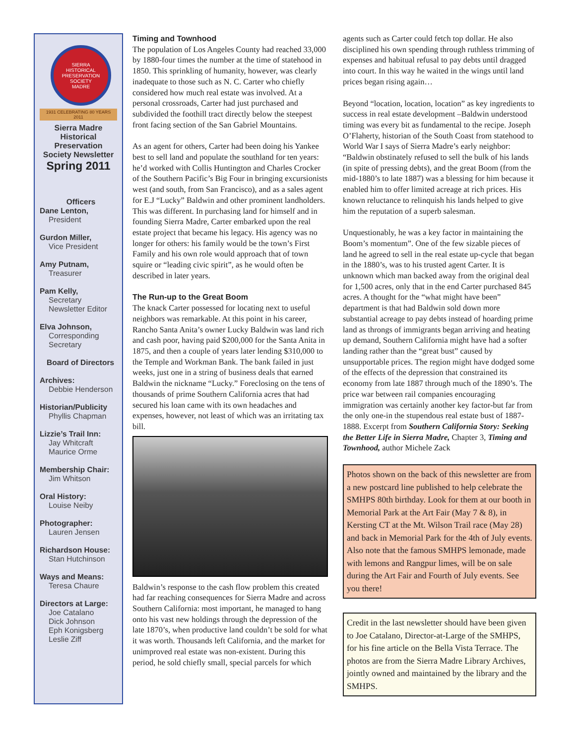SIERRA
HISTORICAL PRESERVATION SOCIETY
MADRE
1931 CELEBRATING 80 YEARS 2011
Sierra Madre Historical Preservation Society Newsletter
Spring 2011
Officers
Dane Lenton,
President
Gurdon Miller,
Vice President
Amy Putnam,
Treasurer
Pam Kelly,
Secretary
Newsletter Editor
Elva Johnson,
Corresponding Secretary
Board of Directors
Archives:
Debbie Henderson
Historian/Publicity
Phyllis Chapman
Lizzie’s Trail Inn:
Jay Whitcraft
Maurice Orme
Membership Chair:
Jim Whitson
Oral History:
Louise Neiby
Photographer:
Lauren Jensen
Richardson House:
Stan Hutchinson
Ways and Means:
Teresa Chaure
Directors at Large:
Joe Catalano
Dick Johnson
Eph Konigsberg
Leslie Ziff
Timing and Townhood
The population of Los Angeles County had reached 33,000 by 1880-four times the number at the time of statehood in 1850. This sprinkling of humanity, however, was clearly inadequate to those such as N. C. Carter who chiefly considered how much real estate was involved. At a personal crossroads, Carter had just purchased and subdivided the foothill tract directly below the steepest front facing section of the San Gabriel Mountains.
As an agent for others, Carter had been doing his Yankee best to sell land and populate the southland for ten years: he’d worked with Collis Huntington and Charles Crocker of the Southern Pacific’s Big Four in bringing excursionists west (and south, from San Francisco), and as a sales agent for E.J “Lucky” Baldwin and other prominent landholders. This was different. In purchasing land for himself and in founding Sierra Madre, Carter embarked upon the real estate project that became his legacy. His agency was no longer for others: his family would be the town’s First Family and his own role would approach that of town squire or “leading civic spirit”, as he would often be described in later years.
The Run-up to the Great Boom
The knack Carter possessed for locating next to useful neighbors was remarkable. At this point in his career, Rancho Santa Anita’s owner Lucky Baldwin was land rich and cash poor, having paid $200,000 for the Santa Anita in 1875, and then a couple of years later lending $310,000 to the Temple and Workman Bank. The bank failed in just weeks, just one in a string of business deals that earned Baldwin the nickname “Lucky.” Foreclosing on the tens of thousands of prime Southern California acres that had secured his loan came with its own headaches and expenses, however, not least of which was an irritating tax bill.
Baldwin’s response to the cash flow problem this created had far reaching consequences for Sierra Madre and across Southern California: most important, he managed to hang onto his vast new holdings through the depression of the late 1870’s, when productive land couldn’t be sold for what it was worth. Thousands left California, and the market for unimproved real estate was non-existent. During this period, he sold chiefly small, special parcels for which
agents such as Carter could fetch top dollar. He also disciplined his own spending through ruthless trimming of expenses and habitual refusal to pay debts until dragged into court. In this way he waited in the wings until land prices began rising again…
Beyond “location, location, location” as key ingredients to success in real estate development –Baldwin understood timing was every bit as fundamental to the recipe. Joseph O’Flaherty, historian of the South Coast from statehood to World War I says of Sierra Madre’s early neighbor: “Baldwin obstinately refused to sell the bulk of his lands (in spite of pressing debts), and the great Boom (from the mid-1880’s to late 1887) was a blessing for him because it enabled him to offer limited acreage at rich prices. His known reluctance to relinquish his lands helped to give him the reputation of a superb salesman.
Unquestionably, he was a key factor in maintaining the Boom’s momentum”. One of the few sizable pieces of land he agreed to sell in the real estate up-cycle that began in the 1880’s, was to his trusted agent Carter. It is unknown which man backed away from the original deal for 1,500 acres, only that in the end Carter purchased 845 acres. A thought for the “what might have been” department is that had Baldwin sold down more substantial acreage to pay debts instead of hoarding prime land as throngs of immigrants began arriving and heating up demand, Southern California might have had a softer landing rather than the “great bust” caused by unsupportable prices. The region might have dodged some of the effects of the depression that constrained its economy from late 1887 through much of the 1890’s. The price war between rail companies encouraging immigration was certainly another key factor-but far from the only one-in the stupendous real estate bust of 1887-1888. Excerpt from Southern California Story: Seeking the Better Life in Sierra Madre, Chapter 3, Timing and Townhood, author Michele Zack
Photos shown on the back of this newsletter are from a new postcard line published to help celebrate the SMHPS 80th birthday. Look for them at our booth in Memorial Park at the Art Fair (May 7 & 8), in Kersting CT at the Mt. Wilson Trail race (May 28) and back in Memorial Park for the 4th of July events. Also note that the famous SMHPS lemonade, made with lemons and Rangpur limes, will be on sale during the Art Fair and Fourth of July events. See you there!
Credit in the last newsletter should have been given to Joe Catalano, Director-at-Large of the SMHPS, for his fine article on the Bella Vista Terrace. The photos are from the Sierra Madre Library Archives, jointly owned and maintained by the library and the SMHPS.